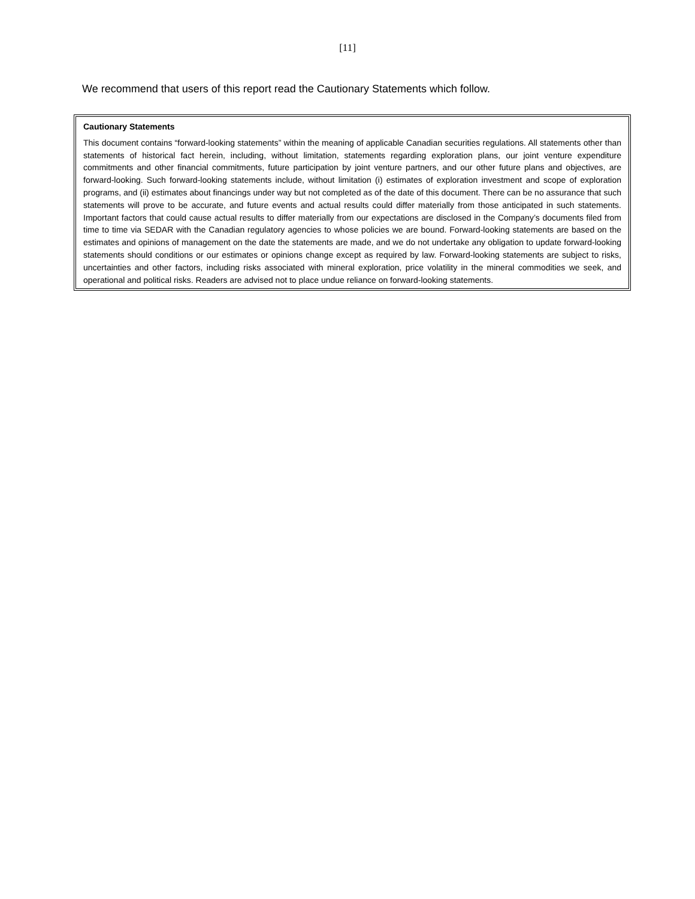[11]
We recommend that users of this report read the Cautionary Statements which follow.
Cautionary Statements
This document contains “forward-looking statements” within the meaning of applicable Canadian securities regulations. All statements other than statements of historical fact herein, including, without limitation, statements regarding exploration plans, our joint venture expenditure commitments and other financial commitments, future participation by joint venture partners, and our other future plans and objectives, are forward-looking. Such forward-looking statements include, without limitation (i) estimates of exploration investment and scope of exploration programs, and (ii) estimates about financings under way but not completed as of the date of this document. There can be no assurance that such statements will prove to be accurate, and future events and actual results could differ materially from those anticipated in such statements. Important factors that could cause actual results to differ materially from our expectations are disclosed in the Company’s documents filed from time to time via SEDAR with the Canadian regulatory agencies to whose policies we are bound. Forward-looking statements are based on the estimates and opinions of management on the date the statements are made, and we do not undertake any obligation to update forward-looking statements should conditions or our estimates or opinions change except as required by law. Forward-looking statements are subject to risks, uncertainties and other factors, including risks associated with mineral exploration, price volatility in the mineral commodities we seek, and operational and political risks. Readers are advised not to place undue reliance on forward-looking statements.